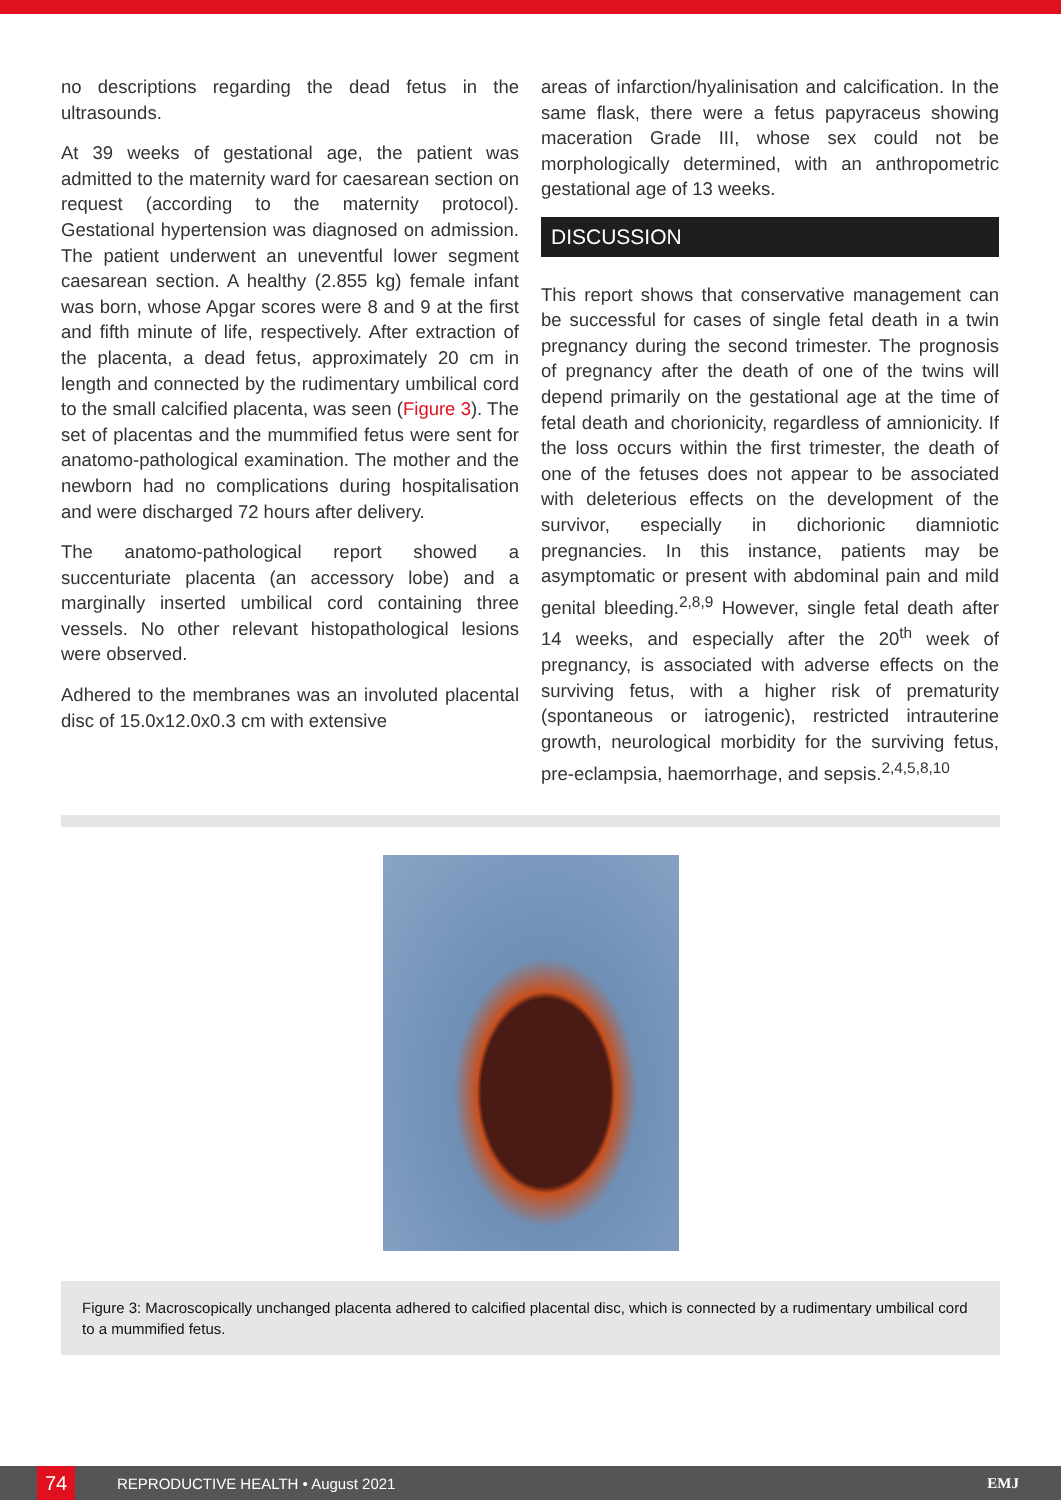no descriptions regarding the dead fetus in the ultrasounds.
At 39 weeks of gestational age, the patient was admitted to the maternity ward for caesarean section on request (according to the maternity protocol). Gestational hypertension was diagnosed on admission. The patient underwent an uneventful lower segment caesarean section. A healthy (2.855 kg) female infant was born, whose Apgar scores were 8 and 9 at the first and fifth minute of life, respectively. After extraction of the placenta, a dead fetus, approximately 20 cm in length and connected by the rudimentary umbilical cord to the small calcified placenta, was seen (Figure 3). The set of placentas and the mummified fetus were sent for anatomo-pathological examination. The mother and the newborn had no complications during hospitalisation and were discharged 72 hours after delivery.
The anatomo-pathological report showed a succenturiate placenta (an accessory lobe) and a marginally inserted umbilical cord containing three vessels. No other relevant histopathological lesions were observed.
Adhered to the membranes was an involuted placental disc of 15.0x12.0x0.3 cm with extensive
areas of infarction/hyalinisation and calcification. In the same flask, there were a fetus papyraceus showing maceration Grade III, whose sex could not be morphologically determined, with an anthropometric gestational age of 13 weeks.
DISCUSSION
This report shows that conservative management can be successful for cases of single fetal death in a twin pregnancy during the second trimester. The prognosis of pregnancy after the death of one of the twins will depend primarily on the gestational age at the time of fetal death and chorionicity, regardless of amnionicity. If the loss occurs within the first trimester, the death of one of the fetuses does not appear to be associated with deleterious effects on the development of the survivor, especially in dichorionic diamniotic pregnancies. In this instance, patients may be asymptomatic or present with abdominal pain and mild genital bleeding.<sup>2,8,9</sup> However, single fetal death after 14 weeks, and especially after the 20<sup>th</sup> week of pregnancy, is associated with adverse effects on the surviving fetus, with a higher risk of prematurity (spontaneous or iatrogenic), restricted intrauterine growth, neurological morbidity for the surviving fetus, pre-eclampsia, haemorrhage, and sepsis.<sup>2,4,5,8,10</sup>
Figure 3: Macroscopically unchanged placenta adhered to calcified placental disc, which is connected by a rudimentary umbilical cord to a mummified fetus.
74
REPRODUCTIVE HEALTH • August 2021 EMJ